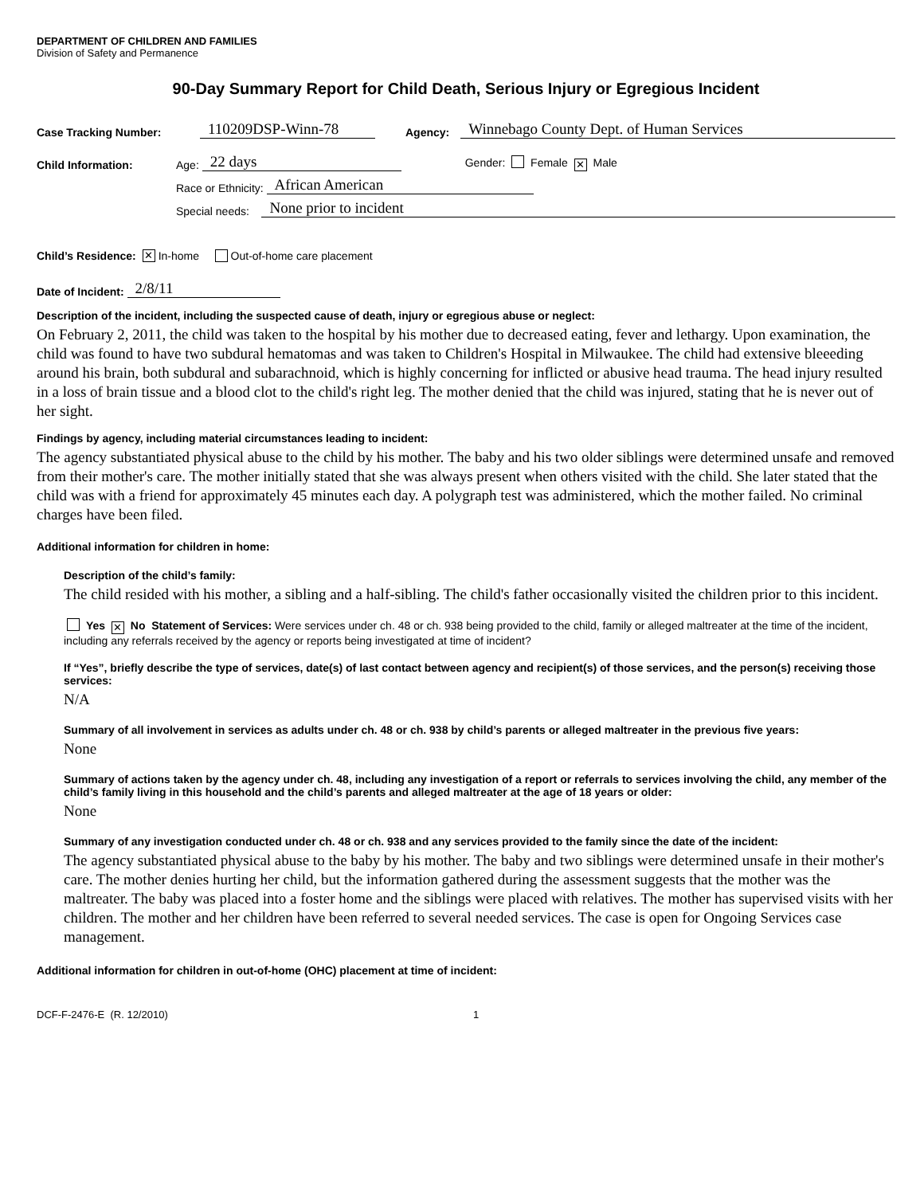DEPARTMENT OF CHILDREN AND FAMILIES
Division of Safety and Permanence
90-Day Summary Report for Child Death, Serious Injury or Egregious Incident
Case Tracking Number: 110209DSP-Winn-78 Agency: Winnebago County Dept. of Human Services
Child Information: Age: 22 days Gender: Female ✕ Male
Race or Ethnicity: African American
Special needs: None prior to incident
Child’s Residence: ✕ In-home Out-of-home care placement
Date of Incident: 2/8/11
Description of the incident, including the suspected cause of death, injury or egregious abuse or neglect:
On February 2, 2011, the child was taken to the hospital by his mother due to decreased eating, fever and lethargy. Upon examination, the child was found to have two subdural hematomas and was taken to Children's Hospital in Milwaukee. The child had extensive bleeeding around his brain, both subdural and subarachnoid, which is highly concerning for inflicted or abusive head trauma. The head injury resulted in a loss of brain tissue and a blood clot to the child's right leg. The mother denied that the child was injured, stating that he is never out of her sight.
Findings by agency, including material circumstances leading to incident:
The agency substantiated physical abuse to the child by his mother. The baby and his two older siblings were determined unsafe and removed from their mother's care. The mother initially stated that she was always present when others visited with the child. She later stated that the child was with a friend for approximately 45 minutes each day. A polygraph test was administered, which the mother failed. No criminal charges have been filed.
Additional information for children in home:
Description of the child’s family:
The child resided with his mother, a sibling and a half-sibling. The child's father occasionally visited the children prior to this incident.
Yes ✕ No Statement of Services: Were services under ch. 48 or ch. 938 being provided to the child, family or alleged maltreater at the time of the incident, including any referrals received by the agency or reports being investigated at time of incident?
If “Yes”, briefly describe the type of services, date(s) of last contact between agency and recipient(s) of those services, and the person(s) receiving those services:
N/A
Summary of all involvement in services as adults under ch. 48 or ch. 938 by child’s parents or alleged maltreater in the previous five years:
None
Summary of actions taken by the agency under ch. 48, including any investigation of a report or referrals to services involving the child, any member of the child’s family living in this household and the child’s parents and alleged maltreater at the age of 18 years or older:
None
Summary of any investigation conducted under ch. 48 or ch. 938 and any services provided to the family since the date of the incident:
The agency substantiated physical abuse to the baby by his mother. The baby and two siblings were determined unsafe in their mother's care. The mother denies hurting her child, but the information gathered during the assessment suggests that the mother was the maltreater. The baby was placed into a foster home and the siblings were placed with relatives. The mother has supervised visits with her children. The mother and her children have been referred to several needed services. The case is open for Ongoing Services case management.
Additional information for children in out-of-home (OHC) placement at time of incident:
DCF-F-2476-E (R. 12/2010) 1